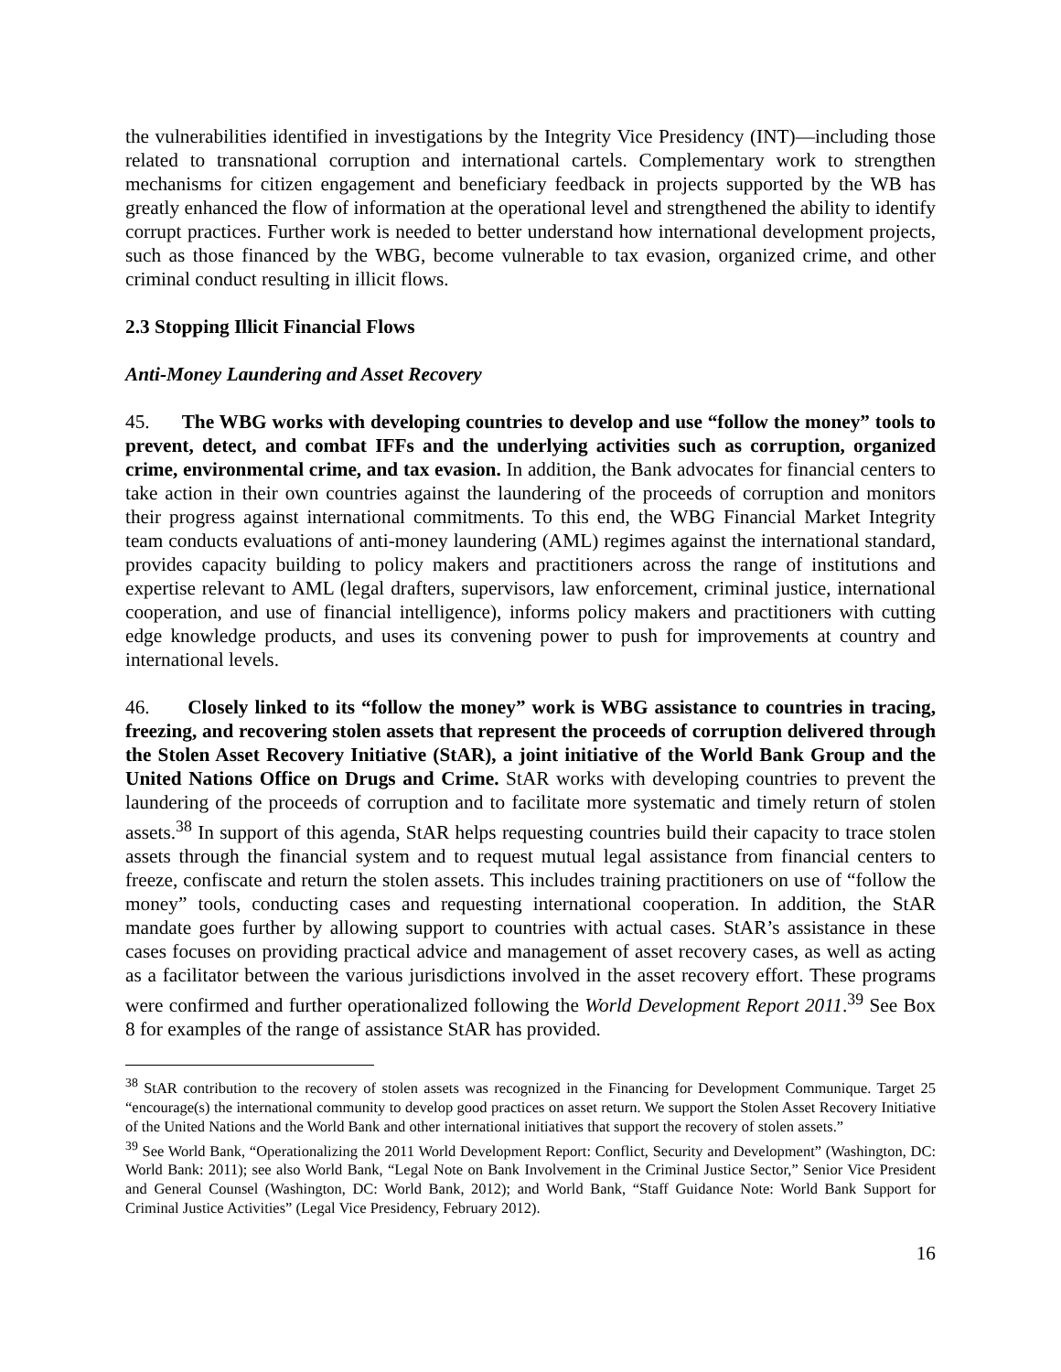the vulnerabilities identified in investigations by the Integrity Vice Presidency (INT)—including those related to transnational corruption and international cartels. Complementary work to strengthen mechanisms for citizen engagement and beneficiary feedback in projects supported by the WB has greatly enhanced the flow of information at the operational level and strengthened the ability to identify corrupt practices. Further work is needed to better understand how international development projects, such as those financed by the WBG, become vulnerable to tax evasion, organized crime, and other criminal conduct resulting in illicit flows.
2.3 Stopping Illicit Financial Flows
Anti-Money Laundering and Asset Recovery
45. The WBG works with developing countries to develop and use “follow the money” tools to prevent, detect, and combat IFFs and the underlying activities such as corruption, organized crime, environmental crime, and tax evasion. In addition, the Bank advocates for financial centers to take action in their own countries against the laundering of the proceeds of corruption and monitors their progress against international commitments. To this end, the WBG Financial Market Integrity team conducts evaluations of anti-money laundering (AML) regimes against the international standard, provides capacity building to policy makers and practitioners across the range of institutions and expertise relevant to AML (legal drafters, supervisors, law enforcement, criminal justice, international cooperation, and use of financial intelligence), informs policy makers and practitioners with cutting edge knowledge products, and uses its convening power to push for improvements at country and international levels.
46. Closely linked to its “follow the money” work is WBG assistance to countries in tracing, freezing, and recovering stolen assets that represent the proceeds of corruption delivered through the Stolen Asset Recovery Initiative (StAR), a joint initiative of the World Bank Group and the United Nations Office on Drugs and Crime. StAR works with developing countries to prevent the laundering of the proceeds of corruption and to facilitate more systematic and timely return of stolen assets.<sup>38</sup> In support of this agenda, StAR helps requesting countries build their capacity to trace stolen assets through the financial system and to request mutual legal assistance from financial centers to freeze, confiscate and return the stolen assets. This includes training practitioners on use of “follow the money” tools, conducting cases and requesting international cooperation. In addition, the StAR mandate goes further by allowing support to countries with actual cases. StAR’s assistance in these cases focuses on providing practical advice and management of asset recovery cases, as well as acting as a facilitator between the various jurisdictions involved in the asset recovery effort. These programs were confirmed and further operationalized following the World Development Report 2011.<sup>39</sup> See Box 8 for examples of the range of assistance StAR has provided.
<sup>38</sup> StAR contribution to the recovery of stolen assets was recognized in the Financing for Development Communique. Target 25 “encourage(s) the international community to develop good practices on asset return. We support the Stolen Asset Recovery Initiative of the United Nations and the World Bank and other international initiatives that support the recovery of stolen assets.”
<sup>39</sup> See World Bank, “Operationalizing the 2011 World Development Report: Conflict, Security and Development” (Washington, DC: World Bank: 2011); see also World Bank, “Legal Note on Bank Involvement in the Criminal Justice Sector,” Senior Vice President and General Counsel (Washington, DC: World Bank, 2012); and World Bank, “Staff Guidance Note: World Bank Support for Criminal Justice Activities” (Legal Vice Presidency, February 2012).
16